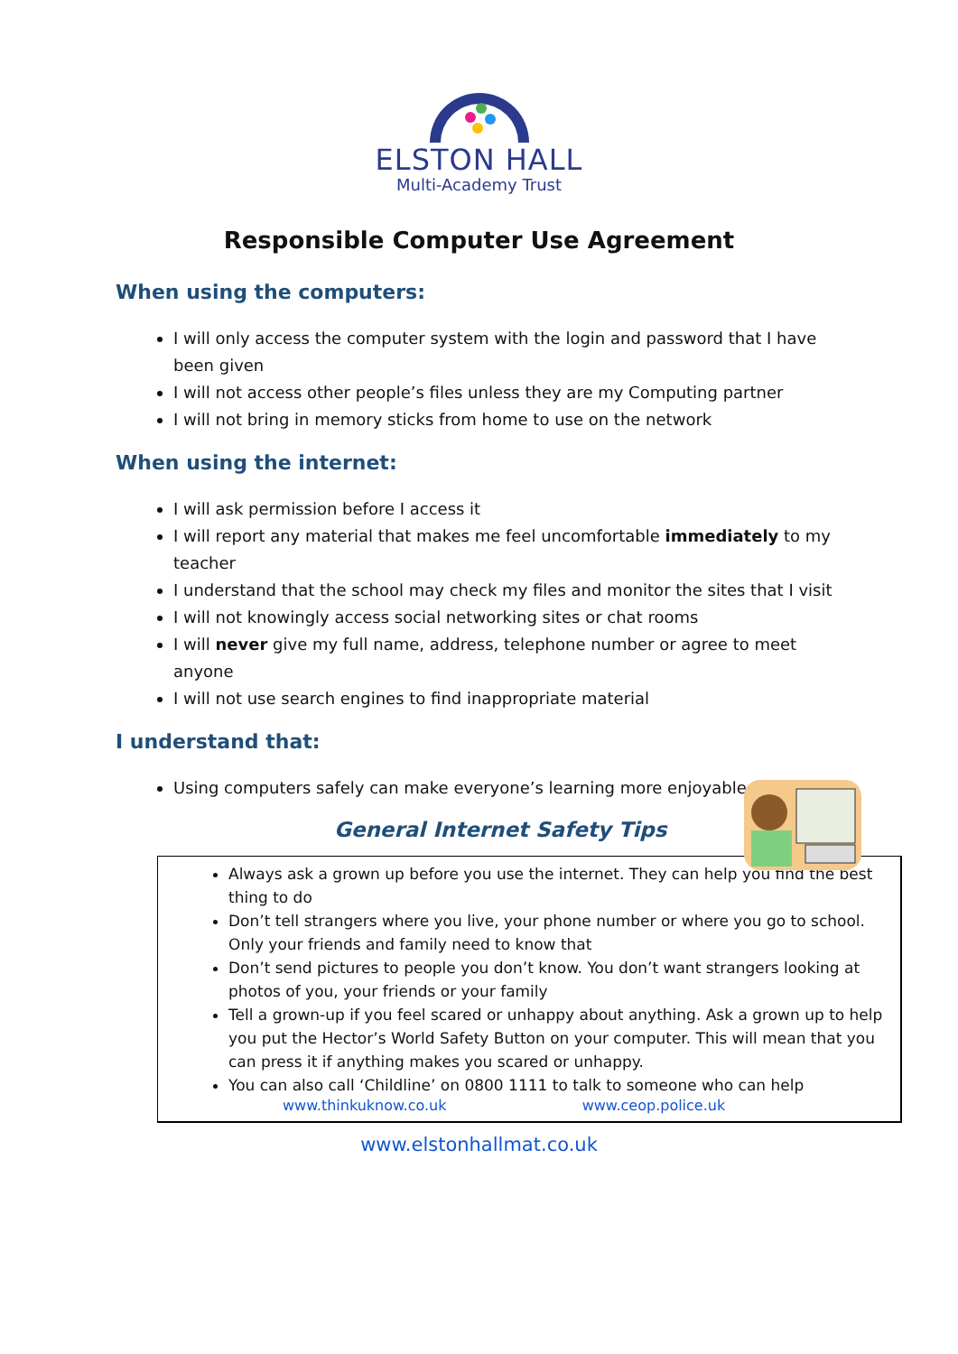ELSTON HALL
Multi-Academy Trust
Responsible Computer Use Agreement
When using the computers:
I will only access the computer system with the login and password that I have been given
I will not access other people’s files unless they are my Computing partner
I will not bring in memory sticks from home to use on the network
When using the internet:
I will ask permission before I access it
I will report any material that makes me feel uncomfortable immediately to my teacher
I understand that the school may check my files and monitor the sites that I visit
I will not knowingly access social networking sites or chat rooms
I will never give my full name, address, telephone number or agree to meet anyone
I will not use search engines to find inappropriate material
I understand that:
Using computers safely can make everyone’s learning more enjoyable
General Internet Safety Tips
Always ask a grown up before you use the internet. They can help you find the best thing to do
Don’t tell strangers where you live, your phone number or where you go to school. Only your friends and family need to know that
Don’t send pictures to people you don’t know. You don’t want strangers looking at photos of you, your friends or your family
Tell a grown-up if you feel scared or unhappy about anything. Ask a grown up to help you put the Hector’s World Safety Button on your computer. This will mean that you can press it if anything makes you scared or unhappy.
You can also call ‘Childline’ on 0800 1111 to talk to someone who can help
www.thinkuknow.co.uk www.ceop.police.uk
www.elstonhallmat.co.uk